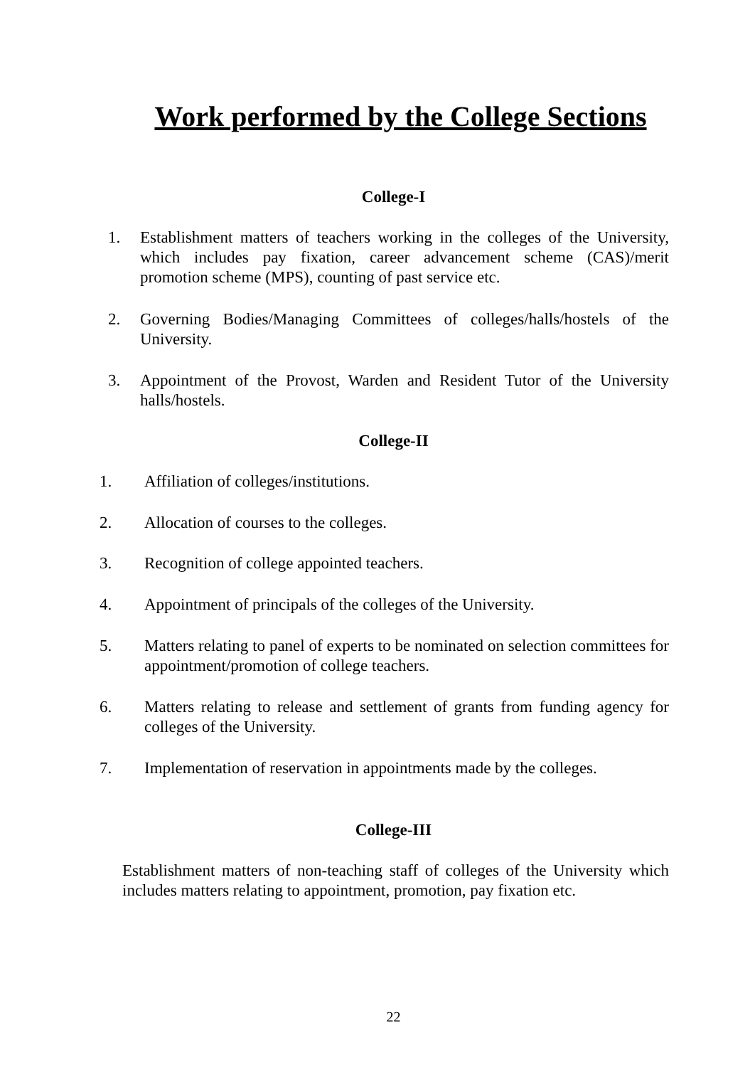Work performed by the College Sections
College-I
1. Establishment matters of teachers working in the colleges of the University, which includes pay fixation, career advancement scheme (CAS)/merit promotion scheme (MPS), counting of past service etc.
2. Governing Bodies/Managing Committees of colleges/halls/hostels of the University.
3. Appointment of the Provost, Warden and Resident Tutor of the University halls/hostels.
College-II
1. Affiliation of colleges/institutions.
2. Allocation of courses to the colleges.
3. Recognition of college appointed teachers.
4. Appointment of principals of the colleges of the University.
5. Matters relating to panel of experts to be nominated on selection committees for appointment/promotion of college teachers.
6. Matters relating to release and settlement of grants from funding agency for colleges of the University.
7. Implementation of reservation in appointments made by the colleges.
College-III
Establishment matters of non-teaching staff of colleges of the University which includes matters relating to appointment, promotion, pay fixation etc.
22